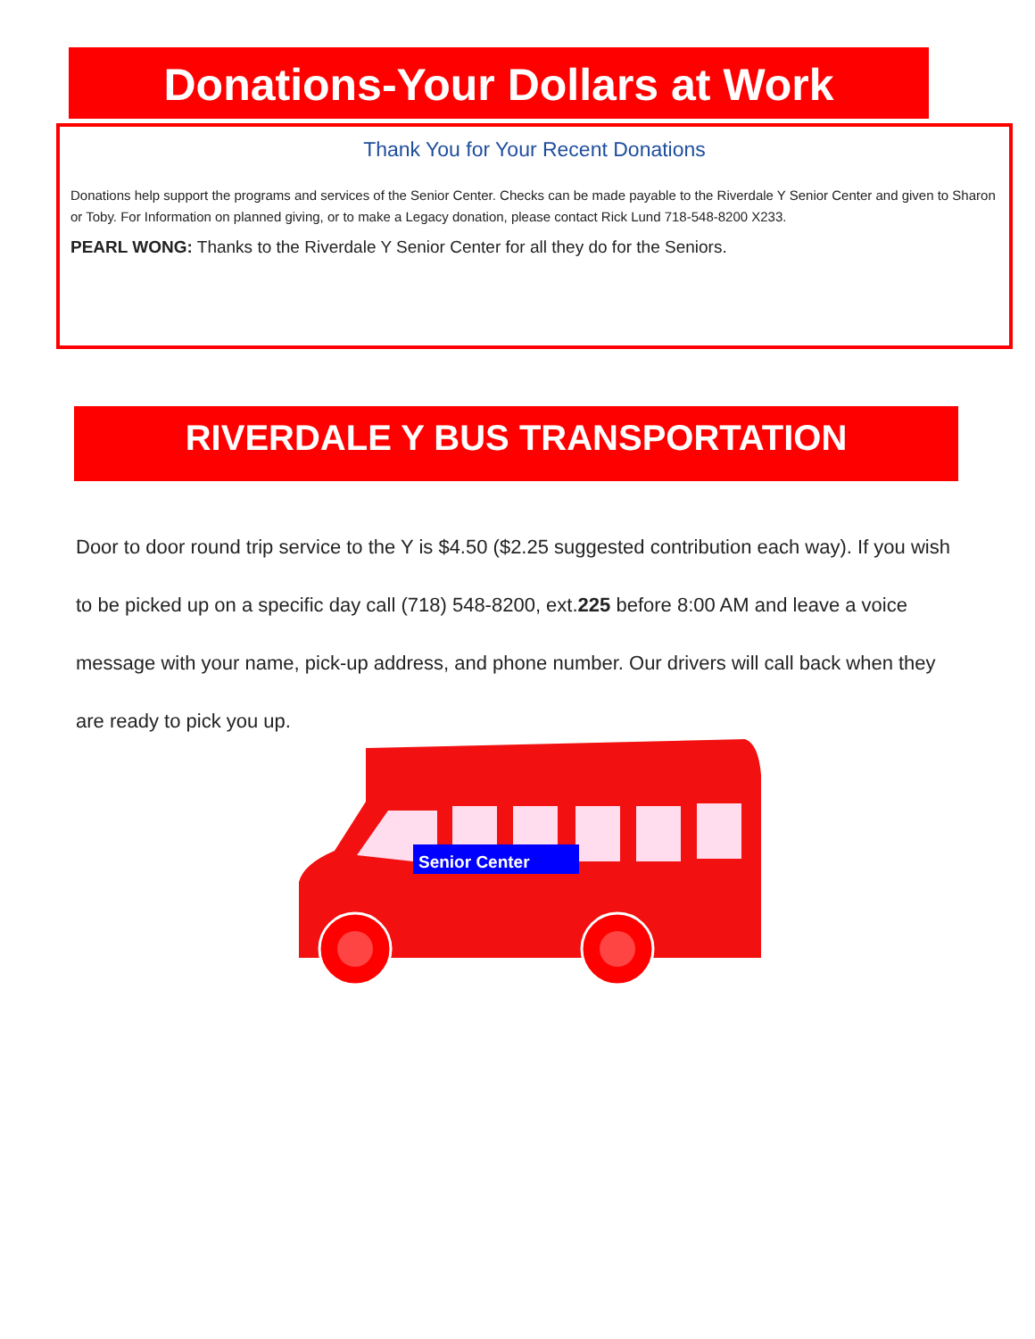Donations-Your Dollars at Work
Thank You for Your Recent Donations
Donations help support the programs and services of the Senior Center. Checks can be made payable to the Riverdale Y Senior Center and given to Sharon or Toby. For Information on planned giving, or to make a Legacy donation, please contact Rick Lund 718-548-8200 X233.
PEARL WONG: Thanks to the Riverdale Y Senior Center for all they do for the Seniors.
RIVERDALE Y BUS TRANSPORTATION
Door to door round trip service to the Y is $4.50 ($2.25 suggested contribution each way). If you wish to be picked up on a specific day call (718) 548-8200, ext.225 before 8:00 AM and leave a voice message with your name, pick-up address, and phone number. Our drivers will call back when they are ready to pick you up.
Senior Center